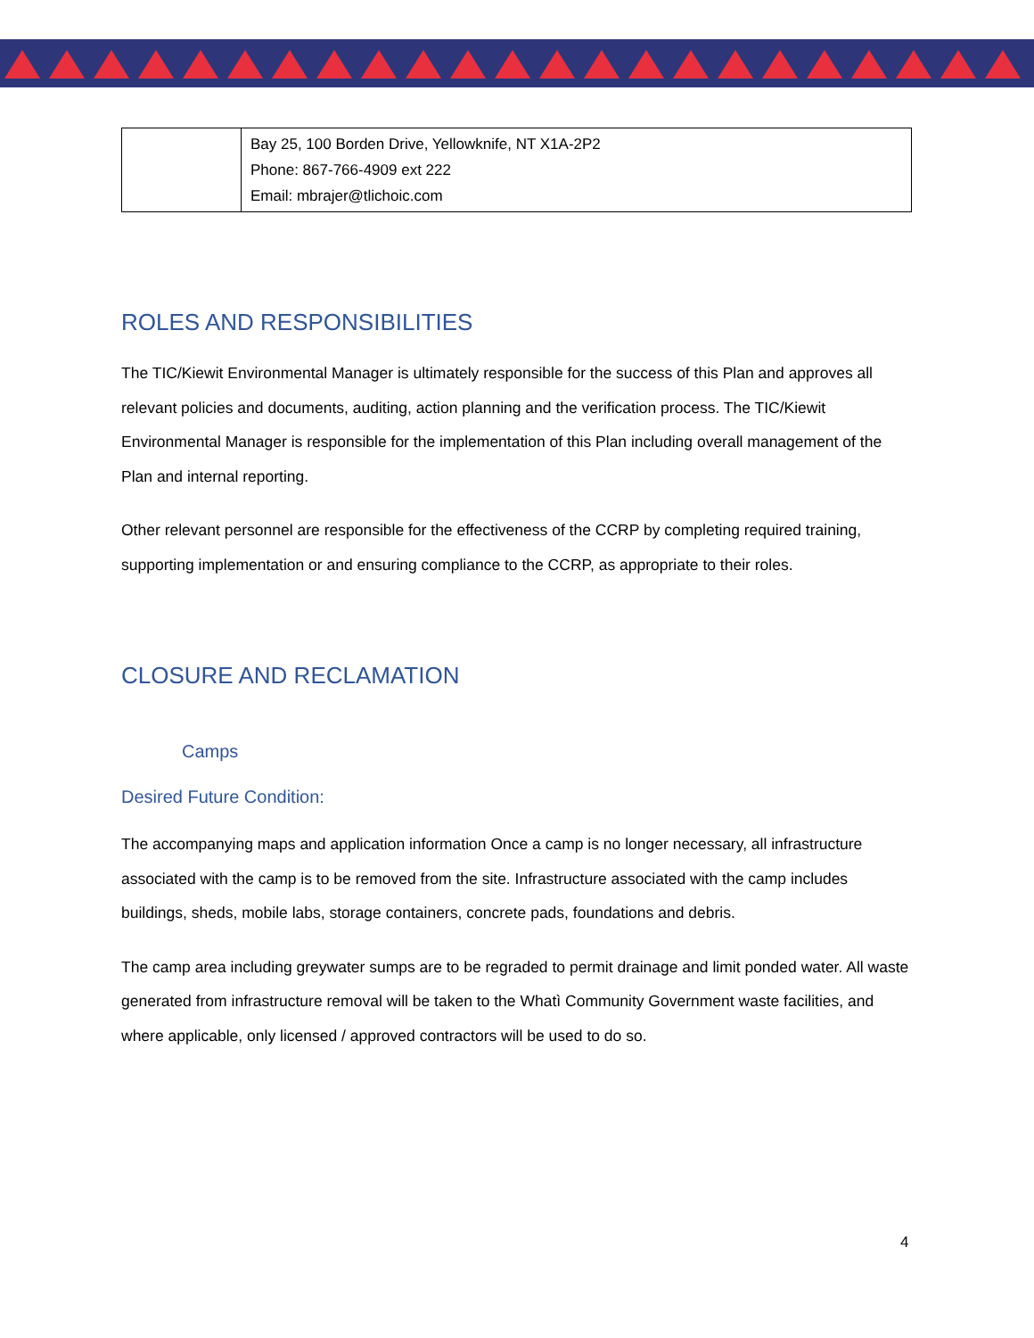| | Bay 25, 100 Borden Drive, Yellowknife, NT X1A-2P2 Phone: 867-766-4909 ext 222 Email: mbrajer@tlichoic.com |
ROLES AND RESPONSIBILITIES
The TIC/Kiewit Environmental Manager is ultimately responsible for the success of this Plan and approves all relevant policies and documents, auditing, action planning and the verification process. The TIC/Kiewit Environmental Manager is responsible for the implementation of this Plan including overall management of the Plan and internal reporting.
Other relevant personnel are responsible for the effectiveness of the CCRP by completing required training, supporting implementation or and ensuring compliance to the CCRP, as appropriate to their roles.
CLOSURE AND RECLAMATION
Camps
Desired Future Condition:
The accompanying maps and application information Once a camp is no longer necessary, all infrastructure associated with the camp is to be removed from the site. Infrastructure associated with the camp includes buildings, sheds, mobile labs, storage containers, concrete pads, foundations and debris.
The camp area including greywater sumps are to be regraded to permit drainage and limit ponded water. All waste generated from infrastructure removal will be taken to the Whatì Community Government waste facilities, and where applicable, only licensed / approved contractors will be used to do so.
4